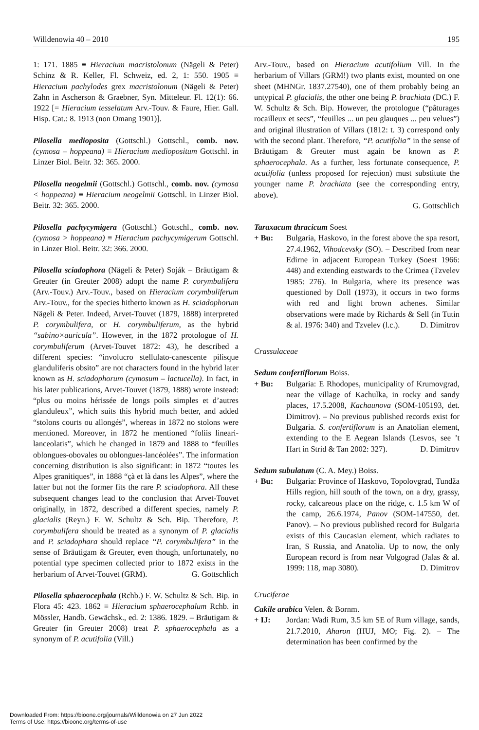Willdenowia 40 – 2010 195
1: 171. 1885 ≡ Hieracium macristolonum (Nägeli & Peter) Schinz & R. Keller, Fl. Schweiz, ed. 2, 1: 550. 1905 ≡ Hieracium pachylodes grex macristolonum (Nägeli & Peter) Zahn in Ascherson & Graebner, Syn. Mitteleur. Fl. 12(1): 66. 1922 [= Hieracium tesselatum Arv.-Touv. & Faure, Hier. Gall. Hisp. Cat.: 8. 1913 (non Omang 1901)].
Pilosella medioposita (Gottschl.) Gottschl., comb. nov. (cymosa – hoppeana) ≡ Hieracium mediopositum Gottschl. in Linzer Biol. Beitr. 32: 365. 2000.
Pilosella neogelmii (Gottschl.) Gottschl., comb. nov. (cymosa < hoppeana) ≡ Hieracium neogelmii Gottschl. in Linzer Biol. Beitr. 32: 365. 2000.
Pilosella pachycymigera (Gottschl.) Gottschl., comb. nov. (cymosa > hoppeana) ≡ Hieracium pachycymigerum Gottschl. in Linzer Biol. Beitr. 32: 366. 2000.
Pilosella sciadophora (Nägeli & Peter) Soják – Bräutigam & Greuter (in Greuter 2008) adopt the name P. corymbulifera (Arv.-Touv.) Arv.-Touv., based on Hieracium corymbuliferum Arv.-Touv., for the species hitherto known as H. sciadophorum Nägeli & Peter. Indeed, Arvet-Touvet (1879, 1888) interpreted P. corymbulifera, or H. corymbuliferum, as the hybrid “sabino×auricula”. However, in the 1872 protologue of H. corymbuliferum (Arvet-Touvet 1872: 43), he described a different species: “involucro stellulato-canescente pilisque glanduliferis obsito” are not characters found in the hybrid later known as H. sciadophorum (cymosum – lactucella). In fact, in his later publications, Arvet-Touvet (1879, 1888) wrote instead: “plus ou moins hérissée de longs poils simples et d’autres glanduleux”, which suits this hybrid much better, and added “stolons courts ou allongés”, whereas in 1872 no stolons were mentioned. Moreover, in 1872 he mentioned “foliis lineari-lanceolatis”, which he changed in 1879 and 1888 to “feuilles oblongues-obovales ou oblongues-lancéolées”. The information concerning distribution is also significant: in 1872 “toutes les Alpes granitiques”, in 1888 “çà et là dans les Alpes”, where the latter but not the former fits the rare P. sciadophora. All these subsequent changes lead to the conclusion that Arvet-Touvet originally, in 1872, described a different species, namely P. glacialis (Reyn.) F. W. Schultz & Sch. Bip. Therefore, P. corymbulifera should be treated as a synonym of P. glacialis and P. sciadophara should replace “P. corymbulifera” in the sense of Bräutigam & Greuter, even though, unfortunately, no potential type specimen collected prior to 1872 exists in the herbarium of Arvet-Touvet (GRM). G. Gottschlich
Pilosella sphaerocephala (Rchb.) F. W. Schultz & Sch. Bip. in Flora 45: 423. 1862 ≡ Hieracium sphaerocephalum Rchb. in Mössler, Handb. Gewächsk., ed. 2: 1386. 1829. – Bräutigam & Greuter (in Greuter 2008) treat P. sphaerocephala as a synonym of P. acutifolia (Vill.)
Arv.-Touv., based on Hieracium acutifolium Vill. In the herbarium of Villars (GRM!) two plants exist, mounted on one sheet (MHNGr. 1837.27540), one of them probably being an untypical P. glacialis, the other one being P. brachiata (DC.) F. W. Schultz & Sch. Bip. However, the protologue (“pâturages rocailleux et secs”, “feuilles ... un peu glauques ... peu velues”) and original illustration of Villars (1812: t. 3) correspond only with the second plant. Therefore, “P. acutifolia” in the sense of Bräutigam & Greuter must again be known as P. sphaerocephala. As a further, less fortunate consequence, P. acutifolia (unless proposed for rejection) must substitute the younger name P. brachiata (see the corresponding entry, above).
G. Gottschlich
Taraxacum thracicum Soest
+ Bu: Bulgaria, Haskovo, in the forest above the spa resort, 27.4.1962, Vihodcevsky (SO). – Described from near Edirne in adjacent European Turkey (Soest 1966: 448) and extending eastwards to the Crimea (Tzvelev 1985: 276). In Bulgaria, where its presence was questioned by Doll (1973), it occurs in two forms with red and light brown achenes. Similar observations were made by Richards & Sell (in Tutin & al. 1976: 340) and Tzvelev (l.c.). D. Dimitrov
Crassulaceae
Sedum confertiflorum Boiss.
+ Bu: Bulgaria: E Rhodopes, municipality of Krumovgrad, near the village of Kachulka, in rocky and sandy places, 17.5.2008, Kachaunova (SOM-105193, det. Dimitrov). – No previous published records exist for Bulgaria. S. confertiflorum is an Anatolian element, extending to the E Aegean Islands (Lesvos, see ’t Hart in Strid & Tan 2002: 327). D. Dimitrov
Sedum subulatum (C. A. Mey.) Boiss.
+ Bu: Bulgaria: Province of Haskovo, Topolovgrad, Tundža Hills region, hill south of the town, on a dry, grassy, rocky, calcareous place on the ridge, c. 1.5 km W of the camp, 26.6.1974, Panov (SOM-147550, det. Panov). – No previous published record for Bulgaria exists of this Caucasian element, which radiates to Iran, S Russia, and Anatolia. Up to now, the only European record is from near Volgograd (Jalas & al. 1999: 118, map 3080). D. Dimitrov
Cruciferae
Cakile arabica Velen. & Bornm.
+ IJ: Jordan: Wadi Rum, 3.5 km SE of Rum village, sands, 21.7.2010, Aharon (HUJ, MO; Fig. 2). – The determination has been confirmed by the
Downloaded From: https://bioone.org/journals/Willdenowia on 27 Jun 2022
Terms of Use: https://bioone.org/terms-of-use